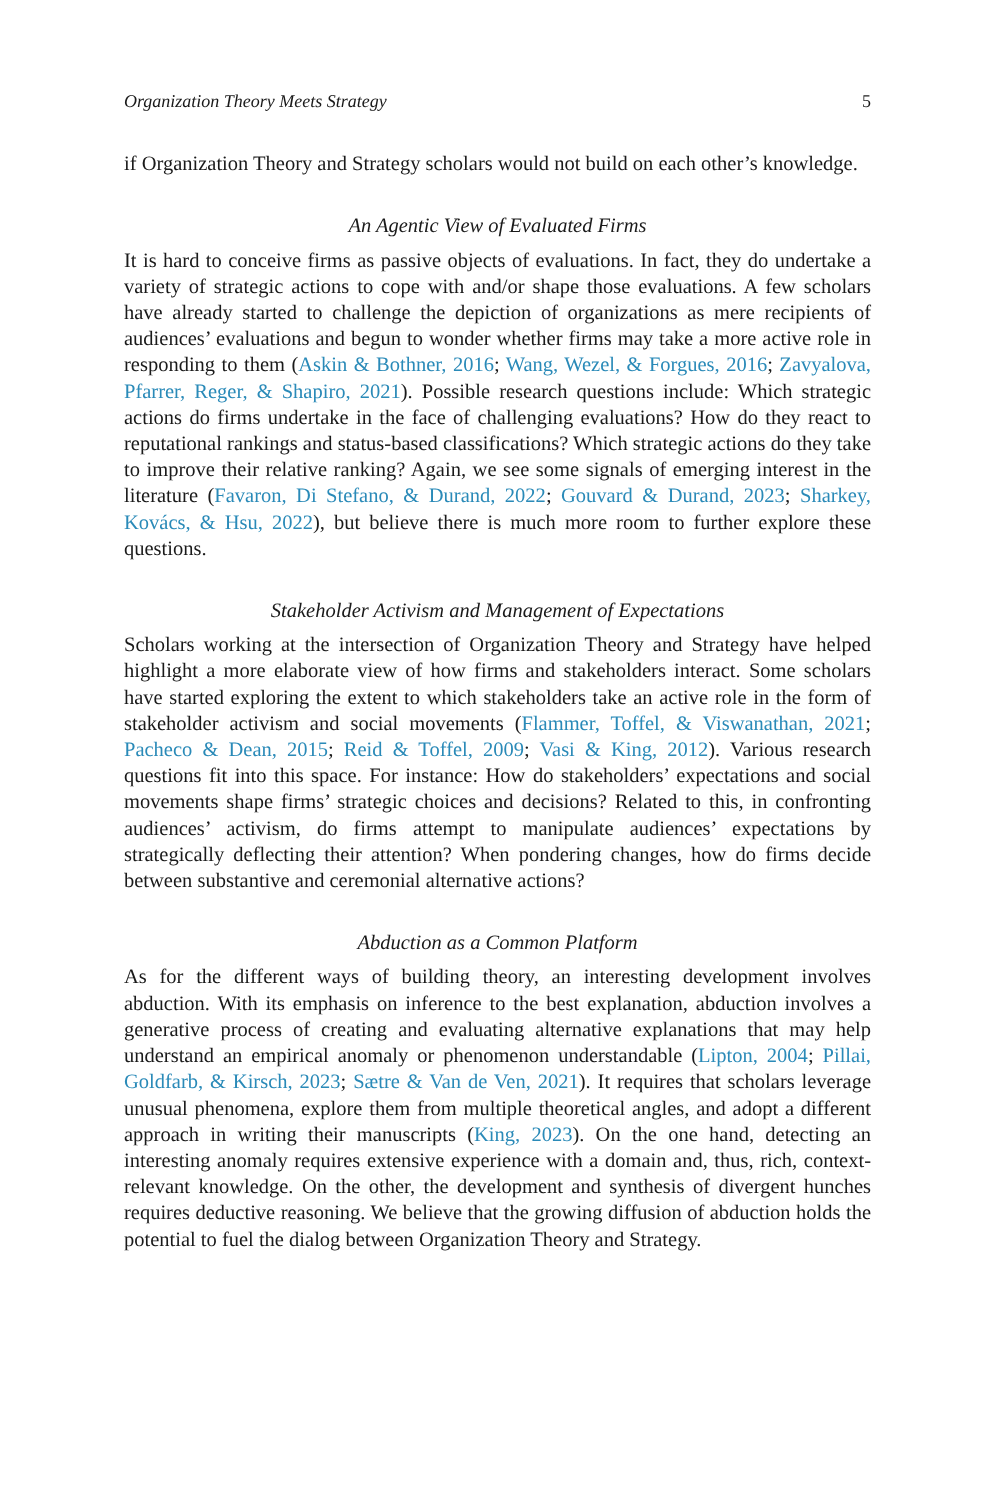Organization Theory Meets Strategy 5
if Organization Theory and Strategy scholars would not build on each other’s knowledge.
An Agentic View of Evaluated Firms
It is hard to conceive firms as passive objects of evaluations. In fact, they do undertake a variety of strategic actions to cope with and/or shape those evaluations. A few scholars have already started to challenge the depiction of organizations as mere recipients of audiences’ evaluations and begun to wonder whether firms may take a more active role in responding to them (Askin & Bothner, 2016; Wang, Wezel, & Forgues, 2016; Zavyalova, Pfarrer, Reger, & Shapiro, 2021). Possible research questions include: Which strategic actions do firms undertake in the face of challenging evaluations? How do they react to reputational rankings and status-based classifications? Which strategic actions do they take to improve their relative ranking? Again, we see some signals of emerging interest in the literature (Favaron, Di Stefano, & Durand, 2022; Gouvard & Durand, 2023; Sharkey, Kovács, & Hsu, 2022), but believe there is much more room to further explore these questions.
Stakeholder Activism and Management of Expectations
Scholars working at the intersection of Organization Theory and Strategy have helped highlight a more elaborate view of how firms and stakeholders interact. Some scholars have started exploring the extent to which stakeholders take an active role in the form of stakeholder activism and social movements (Flammer, Toffel, & Viswanathan, 2021; Pacheco & Dean, 2015; Reid & Toffel, 2009; Vasi & King, 2012). Various research questions fit into this space. For instance: How do stakeholders’ expectations and social movements shape firms’ strategic choices and decisions? Related to this, in confronting audiences’ activism, do firms attempt to manipulate audiences’ expectations by strategically deflecting their attention? When pondering changes, how do firms decide between substantive and ceremonial alternative actions?
Abduction as a Common Platform
As for the different ways of building theory, an interesting development involves abduction. With its emphasis on inference to the best explanation, abduction involves a generative process of creating and evaluating alternative explanations that may help understand an empirical anomaly or phenomenon understandable (Lipton, 2004; Pillai, Goldfarb, & Kirsch, 2023; Sætre & Van de Ven, 2021). It requires that scholars leverage unusual phenomena, explore them from multiple theoretical angles, and adopt a different approach in writing their manuscripts (King, 2023). On the one hand, detecting an interesting anomaly requires extensive experience with a domain and, thus, rich, context-relevant knowledge. On the other, the development and synthesis of divergent hunches requires deductive reasoning. We believe that the growing diffusion of abduction holds the potential to fuel the dialog between Organization Theory and Strategy.